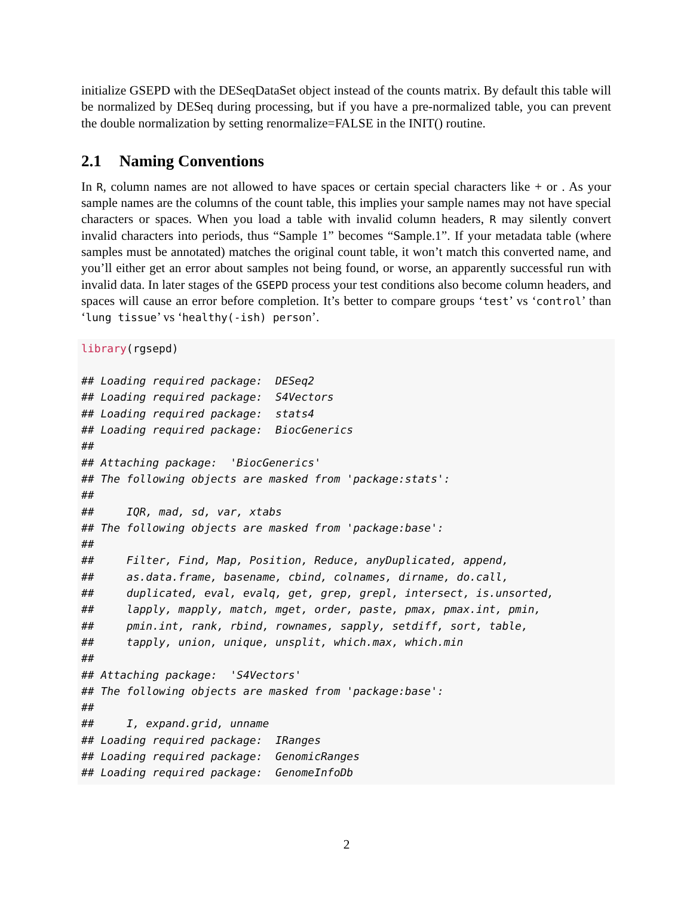initialize GSEPD with the DESeqDataSet object instead of the counts matrix. By default this table will be normalized by DESeq during processing, but if you have a pre-normalized table, you can prevent the double normalization by setting renormalize=FALSE in the INIT() routine.
2.1 Naming Conventions
In R, column names are not allowed to have spaces or certain special characters like + or . As your sample names are the columns of the count table, this implies your sample names may not have special characters or spaces. When you load a table with invalid column headers, R may silently convert invalid characters into periods, thus “Sample 1” becomes “Sample.1”. If your metadata table (where samples must be annotated) matches the original count table, it won’t match this converted name, and you’ll either get an error about samples not being found, or worse, an apparently successful run with invalid data. In later stages of the GSEPD process your test conditions also become column headers, and spaces will cause an error before completion. It’s better to compare groups ‘test’ vs ‘control’ than ‘lung tissue’ vs ‘healthy(-ish) person’.
library(rgsepd) ## Loading required package: DESeq2 ## Loading required package: S4Vectors ## Loading required package: stats4 ## Loading required package: BiocGenerics ## ## Attaching package: 'BiocGenerics' ## The following objects are masked from 'package:stats': ## ## IQR, mad, sd, var, xtabs ## The following objects are masked from 'package:base': ## ## Filter, Find, Map, Position, Reduce, anyDuplicated, append, ## as.data.frame, basename, cbind, colnames, dirname, do.call, ## duplicated, eval, evalq, get, grep, grepl, intersect, is.unsorted, ## lapply, mapply, match, mget, order, paste, pmax, pmax.int, pmin, ## pmin.int, rank, rbind, rownames, sapply, setdiff, sort, table, ## tapply, union, unique, unsplit, which.max, which.min ## ## Attaching package: 'S4Vectors' ## The following objects are masked from 'package:base': ## ## I, expand.grid, unname ## Loading required package: IRanges ## Loading required package: GenomicRanges ## Loading required package: GenomeInfoDb
2